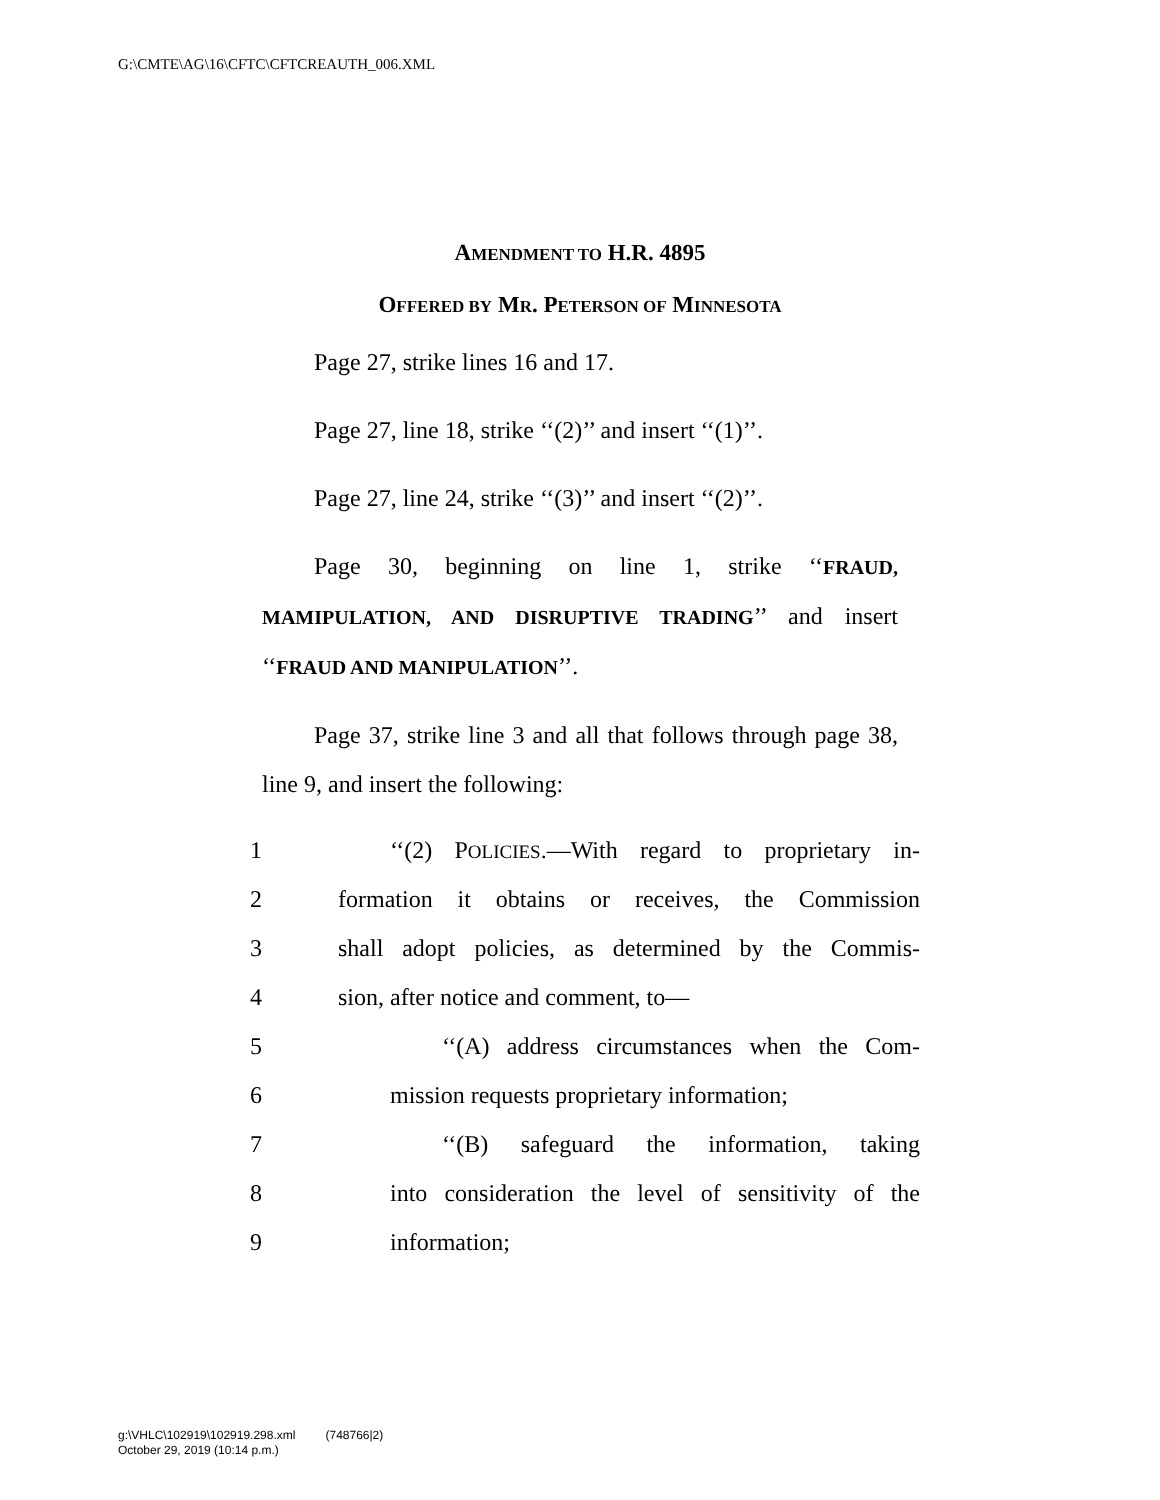G:\CMTE\AG\16\CFTC\CFTCREAUTH_006.XML
AMENDMENT TO H.R. 4895
OFFERED BY MR. PETERSON OF MINNESOTA
Page 27, strike lines 16 and 17.
Page 27, line 18, strike ‘‘(2)’’ and insert ‘‘(1)’’.
Page 27, line 24, strike ‘‘(3)’’ and insert ‘‘(2)’’.
Page 30, beginning on line 1, strike ‘‘FRAUD, MAMIPULATION, AND DISRUPTIVE TRADING’’ and insert ‘‘FRAUD AND MANIPULATION’’.
Page 37, strike line 3 and all that follows through page 38, line 9, and insert the following:
1 ‘‘(2) POLICIES.—With regard to proprietary in-
2 formation it obtains or receives, the Commission
3 shall adopt policies, as determined by the Commis-
4 sion, after notice and comment, to—
5 ‘‘(A) address circumstances when the Com-
6 mission requests proprietary information;
7 ‘‘(B) safeguard the information, taking
8 into consideration the level of sensitivity of the
9 information;
g:\VHLC\102919\102919.298.xml (748766|2)
October 29, 2019 (10:14 p.m.)